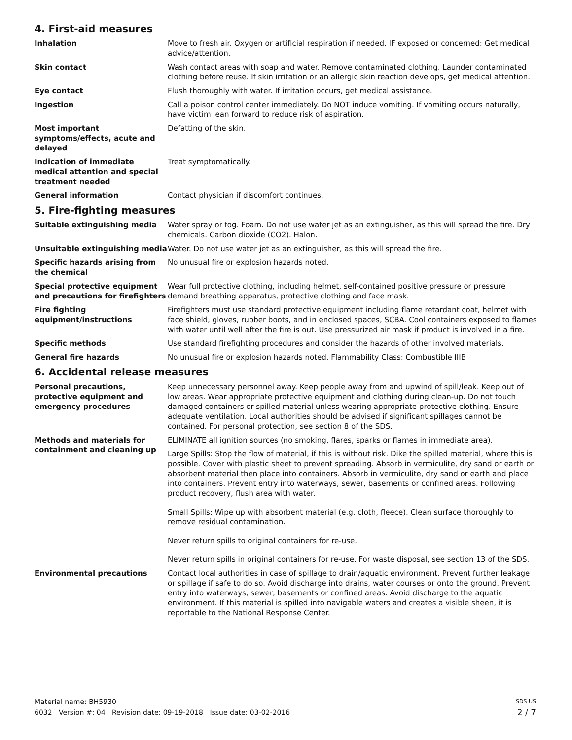4. First-aid measures
Inhalation Move to fresh air. Oxygen or artificial respiration if needed. IF exposed or concerned: Get medical advice/attention.
Skin contact Wash contact areas with soap and water. Remove contaminated clothing. Launder contaminated clothing before reuse. If skin irritation or an allergic skin reaction develops, get medical attention.
Eye contact Flush thoroughly with water. If irritation occurs, get medical assistance.
Ingestion Call a poison control center immediately. Do NOT induce vomiting. If vomiting occurs naturally, have victim lean forward to reduce risk of aspiration.
Most important symptoms/effects, acute and delayed
Defatting of the skin.
Indication of immediate medical attention and special treatment needed
Treat symptomatically.
General information Contact physician if discomfort continues.
5. Fire-fighting measures
Suitable extinguishing media Water spray or fog. Foam. Do not use water jet as an extinguisher, as this will spread the fire. Dry chemicals. Carbon dioxide (CO2). Halon.
Unsuitable extinguishing media Water. Do not use water jet as an extinguisher, as this will spread the fire.
Specific hazards arising from the chemical
No unusual fire or explosion hazards noted.
Special protective equipment and precautions for firefighters
Wear full protective clothing, including helmet, self-contained positive pressure or pressure demand breathing apparatus, protective clothing and face mask.
Fire fighting equipment/instructions
Firefighters must use standard protective equipment including flame retardant coat, helmet with face shield, gloves, rubber boots, and in enclosed spaces, SCBA. Cool containers exposed to flames with water until well after the fire is out. Use pressurized air mask if product is involved in a fire.
Specific methods Use standard firefighting procedures and consider the hazards of other involved materials.
General fire hazards No unusual fire or explosion hazards noted. Flammability Class: Combustible IIIB
6. Accidental release measures
Personal precautions, protective equipment and emergency procedures
Keep unnecessary personnel away. Keep people away from and upwind of spill/leak. Keep out of low areas. Wear appropriate protective equipment and clothing during clean-up. Do not touch damaged containers or spilled material unless wearing appropriate protective clothing. Ensure adequate ventilation. Local authorities should be advised if significant spillages cannot be contained. For personal protection, see section 8 of the SDS.
Methods and materials for containment and cleaning up
ELIMINATE all ignition sources (no smoking, flares, sparks or flames in immediate area).
Large Spills: Stop the flow of material, if this is without risk. Dike the spilled material, where this is possible. Cover with plastic sheet to prevent spreading. Absorb in vermiculite, dry sand or earth or absorbent material then place into containers. Absorb in vermiculite, dry sand or earth and place into containers. Prevent entry into waterways, sewer, basements or confined areas. Following product recovery, flush area with water.
Small Spills: Wipe up with absorbent material (e.g. cloth, fleece). Clean surface thoroughly to remove residual contamination.
Never return spills to original containers for re-use.
Never return spills in original containers for re-use. For waste disposal, see section 13 of the SDS.
Environmental precautions Contact local authorities in case of spillage to drain/aquatic environment. Prevent further leakage or spillage if safe to do so. Avoid discharge into drains, water courses or onto the ground. Prevent entry into waterways, sewer, basements or confined areas. Avoid discharge to the aquatic environment. If this material is spilled into navigable waters and creates a visible sheen, it is reportable to the National Response Center.
Material name: BH5930 SDS US
6032 Version #: 04 Revision date: 09-19-2018 Issue date: 03-02-2016 2 / 7